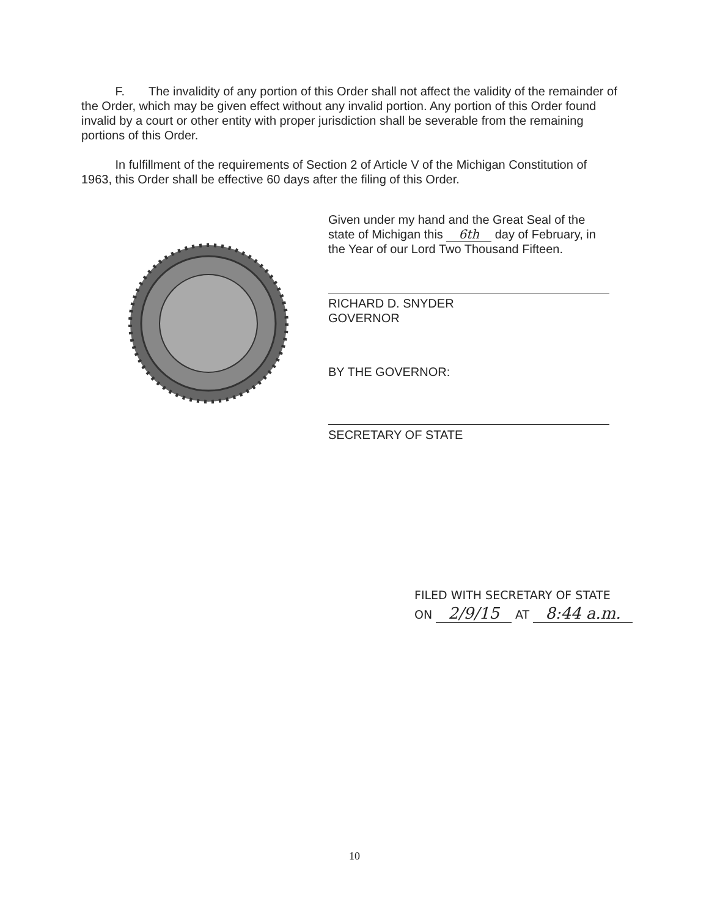F. The invalidity of any portion of this Order shall not affect the validity of the remainder of the Order, which may be given effect without any invalid portion. Any portion of this Order found invalid by a court or other entity with proper jurisdiction shall be severable from the remaining portions of this Order.
In fulfillment of the requirements of Section 2 of Article V of the Michigan Constitution of 1963, this Order shall be effective 60 days after the filing of this Order.
Given under my hand and the Great Seal of the state of Michigan this 6th day of February, in the Year of our Lord Two Thousand Fifteen.
RICHARD D. SNYDER
GOVERNOR
BY THE GOVERNOR:
SECRETARY OF STATE
FILED WITH SECRETARY OF STATE
ON 2/9/15 AT 8:44 a.m.
10